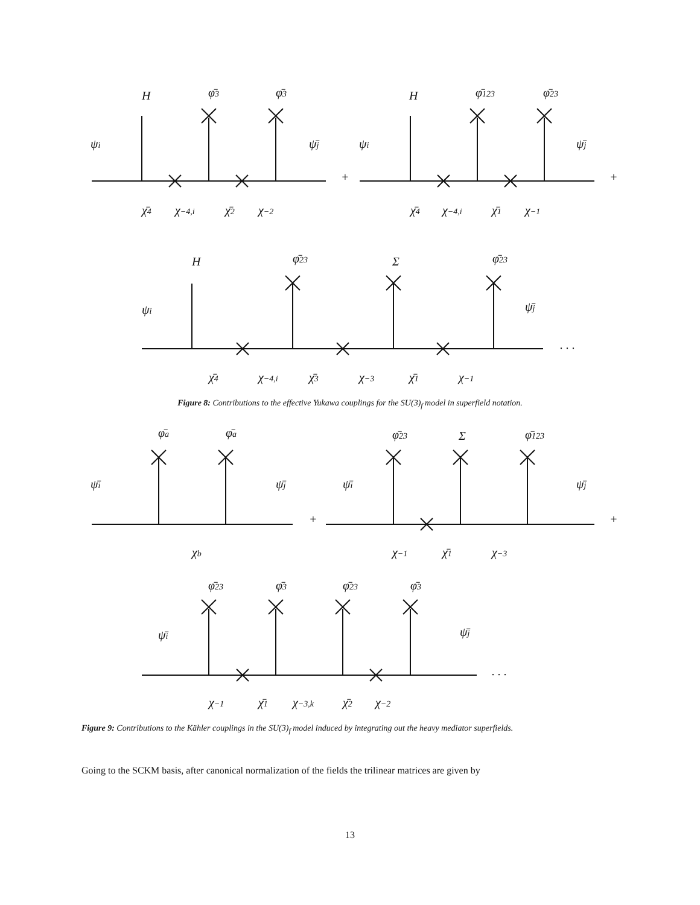H
φ̄3
φ̄3
ψi
ψ̄j
+
χ̄4
χ−4,i
χ̄2
χ−2
H
φ̄123
φ̄23
ψi
ψ̄j
+
χ̄4
χ−4,i
χ̄1
χ−1
H
φ̄23
Σ
φ̄23
ψi
ψ̄j
. . .
χ̄4
χ−4,i
χ̄3
χ−3
χ̄1
χ−1
Figure 8: Contributions to the effective Yukawa couplings for the SU(3)<sub>f</sub> model in superfield notation.
φ̄a
φ̄a
ψ̄i
ψ̄j
+
χb
φ̄23
Σ
φ̄123
ψ̄i
ψ̄j
+
χ−1
χ̄1
χ−3
φ̄23
φ̄3
φ̄23
φ̄3
ψ̄i
ψ̄j
. . .
χ−1
χ̄1
χ−3,k
χ̄2
χ−2
Figure 9: Contributions to the Kähler couplings in the SU(3)<sub>f</sub> model induced by integrating out the heavy mediator superfields.
Going to the SCKM basis, after canonical normalization of the fields the trilinear matrices are given by
13